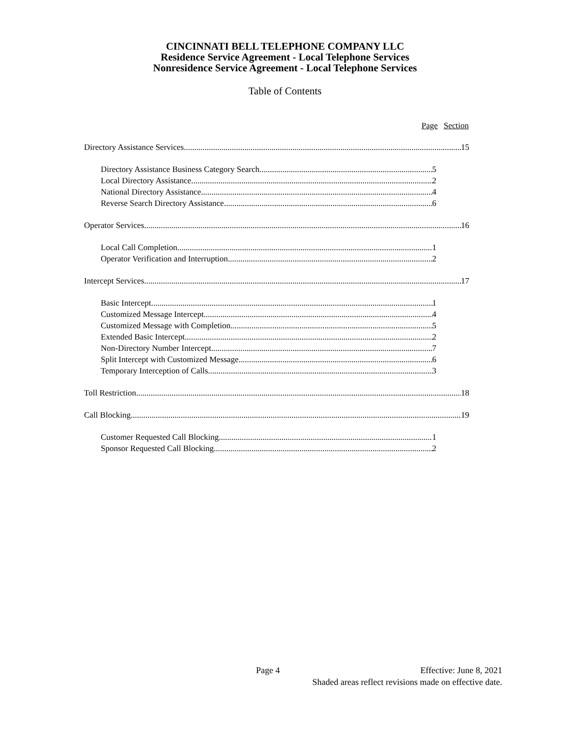CINCINNATI BELL TELEPHONE COMPANY LLC
Residence Service Agreement - Local Telephone Services
Nonresidence Service Agreement - Local Telephone Services
Table of Contents
Page Section
Directory Assistance Services 15
Directory Assistance Business Category Search 5
Local Directory Assistance 2
National Directory Assistance 4
Reverse Search Directory Assistance 6
Operator Services 16
Local Call Completion 1
Operator Verification and Interruption 2
Intercept Services 17
Basic Intercept 1
Customized Message Intercept 4
Customized Message with Completion 5
Extended Basic Intercept 2
Non-Directory Number Intercept 7
Split Intercept with Customized Message 6
Temporary Interception of Calls 3
Toll Restriction 18
Call Blocking 19
Customer Requested Call Blocking 1
Sponsor Requested Call Blocking 2
Page 4 Effective: June 8, 2021
Shaded areas reflect revisions made on effective date.